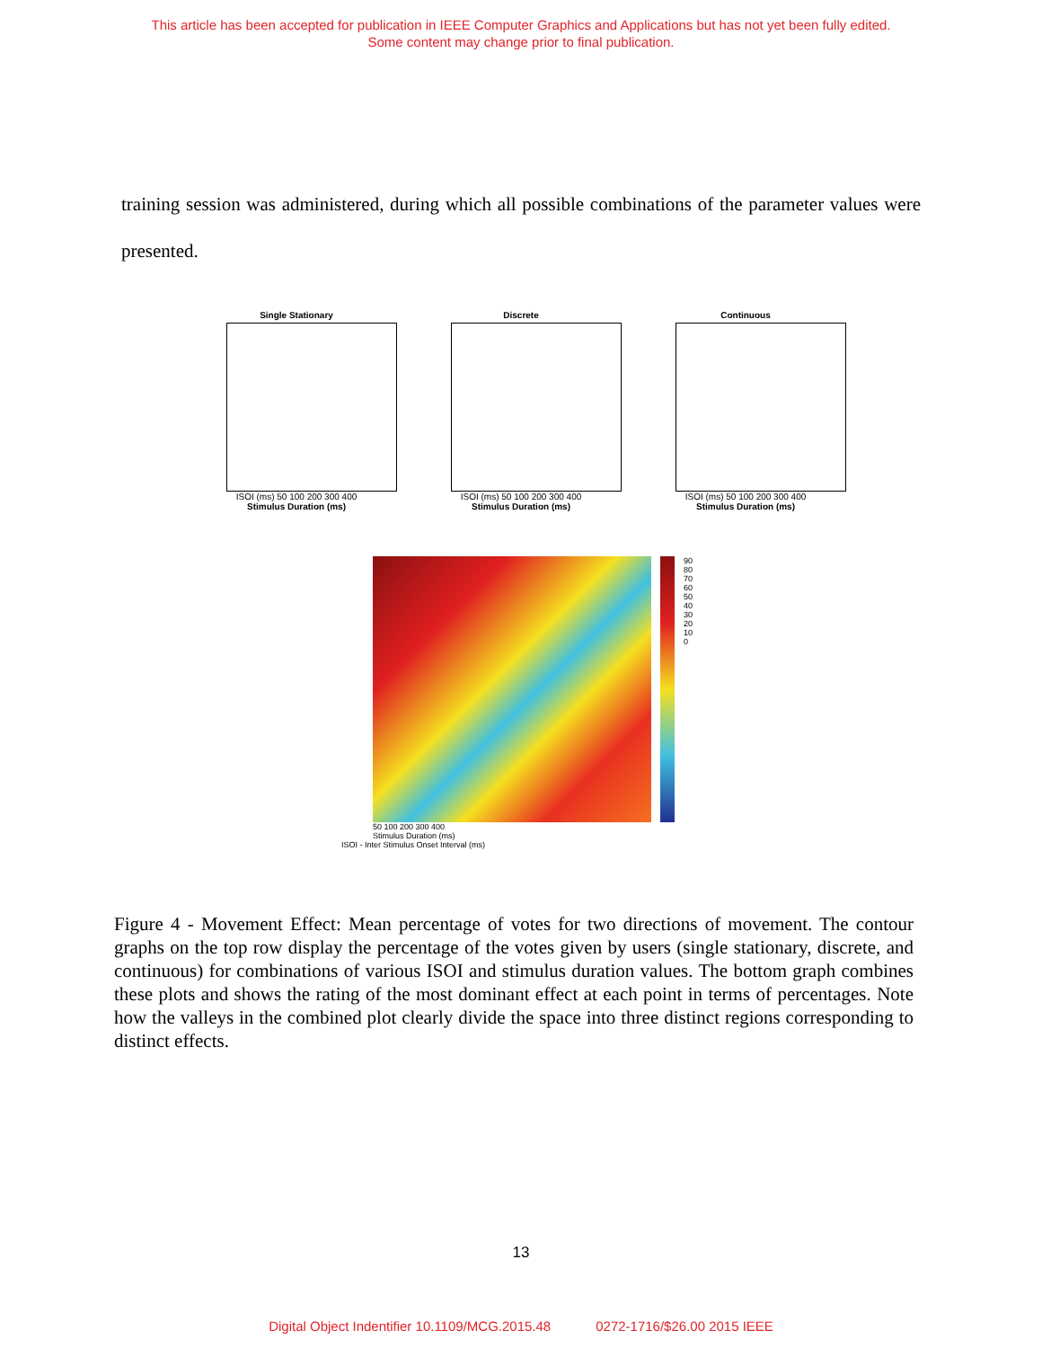This article has been accepted for publication in IEEE Computer Graphics and Applications but has not yet been fully edited.
Some content may change prior to final publication.
training session was administered, during which all possible combinations of the parameter values were presented.
Single Stationary
ISOI (ms) 50 100 200 300 400
Stimulus Duration (ms)
Discrete
ISOI (ms) 50 100 200 300 400
Stimulus Duration (ms)
Continuous
ISOI (ms) 50 100 200 300 400
Stimulus Duration (ms)
50 100 200 300 400
Stimulus Duration (ms)
ISOI - Inter Stimulus Onset Interval (ms)
90
80
70
60
50
40
30
20
10
0
Figure 4 - Movement Effect: Mean percentage of votes for two directions of movement. The contour graphs on the top row display the percentage of the votes given by users (single stationary, discrete, and continuous) for combinations of various ISOI and stimulus duration values. The bottom graph combines these plots and shows the rating of the most dominant effect at each point in terms of percentages. Note how the valleys in the combined plot clearly divide the space into three distinct regions corresponding to distinct effects.
13
Digital Object Indentifier 10.1109/MCG.2015.48 0272-1716/$26.00 2015 IEEE